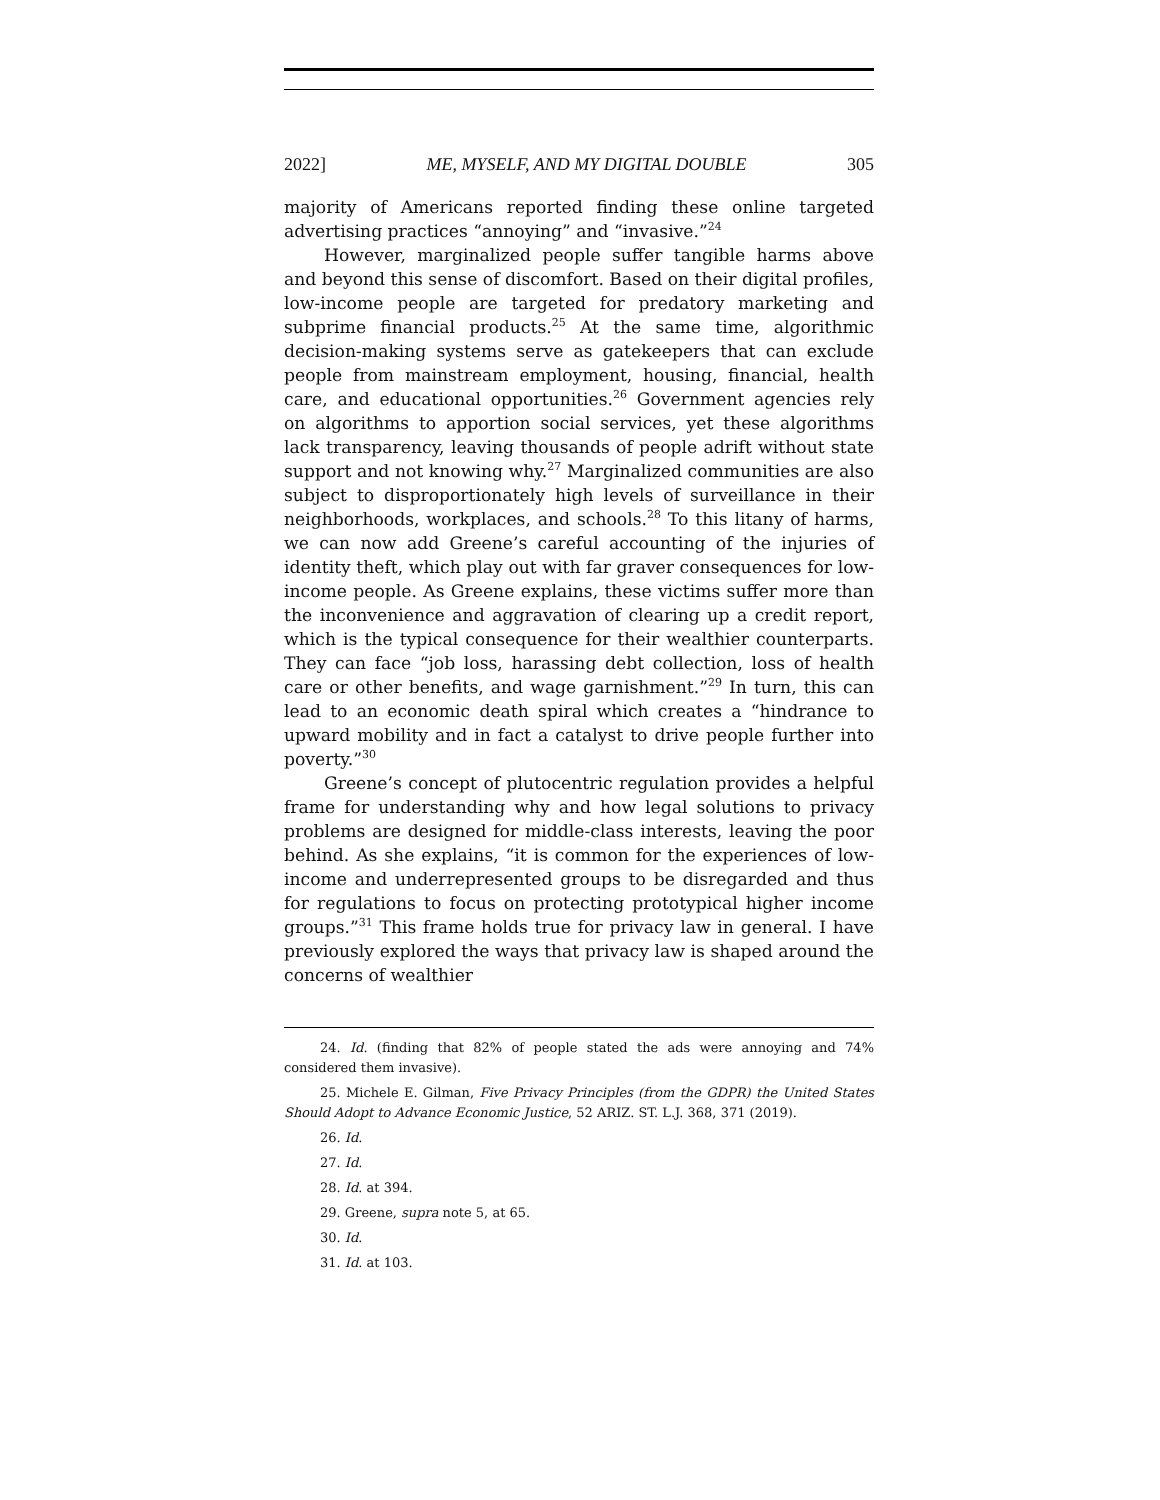2022] ME, MYSELF, AND MY DIGITAL DOUBLE 305
majority of Americans reported finding these online targeted advertising practices “annoying” and “invasive.”<sup>24</sup>
However, marginalized people suffer tangible harms above and beyond this sense of discomfort. Based on their digital profiles, low-income people are targeted for predatory marketing and subprime financial products.<sup>25</sup> At the same time, algorithmic decision-making systems serve as gatekeepers that can exclude people from mainstream employment, housing, financial, health care, and educational opportunities.<sup>26</sup> Government agencies rely on algorithms to apportion social services, yet these algorithms lack transparency, leaving thousands of people adrift without state support and not knowing why.<sup>27</sup> Marginalized communities are also subject to disproportionately high levels of surveillance in their neighborhoods, workplaces, and schools.<sup>28</sup> To this litany of harms, we can now add Greene’s careful accounting of the injuries of identity theft, which play out with far graver consequences for low-income people. As Greene explains, these victims suffer more than the inconvenience and aggravation of clearing up a credit report, which is the typical consequence for their wealthier counterparts. They can face “job loss, harassing debt collection, loss of health care or other benefits, and wage garnishment.”<sup>29</sup> In turn, this can lead to an economic death spiral which creates a “hindrance to upward mobility and in fact a catalyst to drive people further into poverty.”<sup>30</sup>
Greene’s concept of plutocentric regulation provides a helpful frame for understanding why and how legal solutions to privacy problems are designed for middle-class interests, leaving the poor behind. As she explains, “it is common for the experiences of low-income and underrepresented groups to be disregarded and thus for regulations to focus on protecting prototypical higher income groups.”<sup>31</sup> This frame holds true for privacy law in general. I have previously explored the ways that privacy law is shaped around the concerns of wealthier
24. Id. (finding that 82% of people stated the ads were annoying and 74% considered them invasive).
25. Michele E. Gilman, Five Privacy Principles (from the GDPR) the United States Should Adopt to Advance Economic Justice, 52 ARIZ. ST. L.J. 368, 371 (2019).
26. Id.
27. Id.
28. Id. at 394.
29. Greene, supra note 5, at 65.
30. Id.
31. Id. at 103.